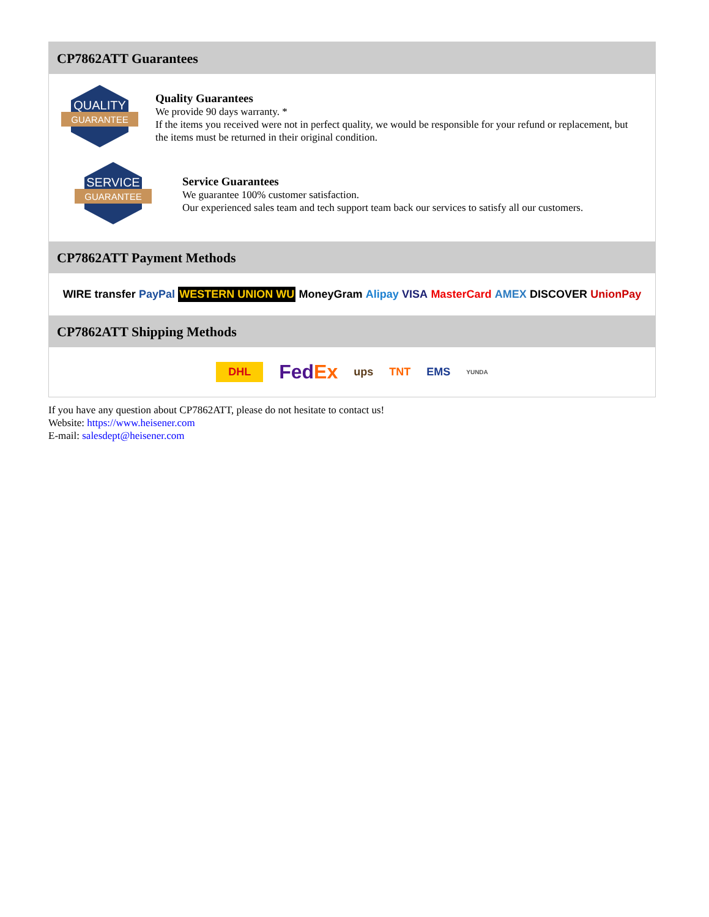CP7862ATT Guarantees
QUALITY
GUARANTEE
Quality Guarantees
We provide 90 days warranty. *
If the items you received were not in perfect quality, we would be responsible for your refund or replacement, but the items must be returned in their original condition.
SERVICE
GUARANTEE
Service Guarantees
We guarantee 100% customer satisfaction.
Our experienced sales team and tech support team back our services to satisfy all our customers.
CP7862ATT Payment Methods
WIRE transfer PayPal WESTERN UNION WU MoneyGram Alipay VISA MasterCard AMEX DISCOVER UnionPay
CP7862ATT Shipping Methods
DHL FedEx ups TNT EMS YUNDA
If you have any question about CP7862ATT, please do not hesitate to contact us!
Website: https://www.heisener.com
E-mail: salesdept@heisener.com